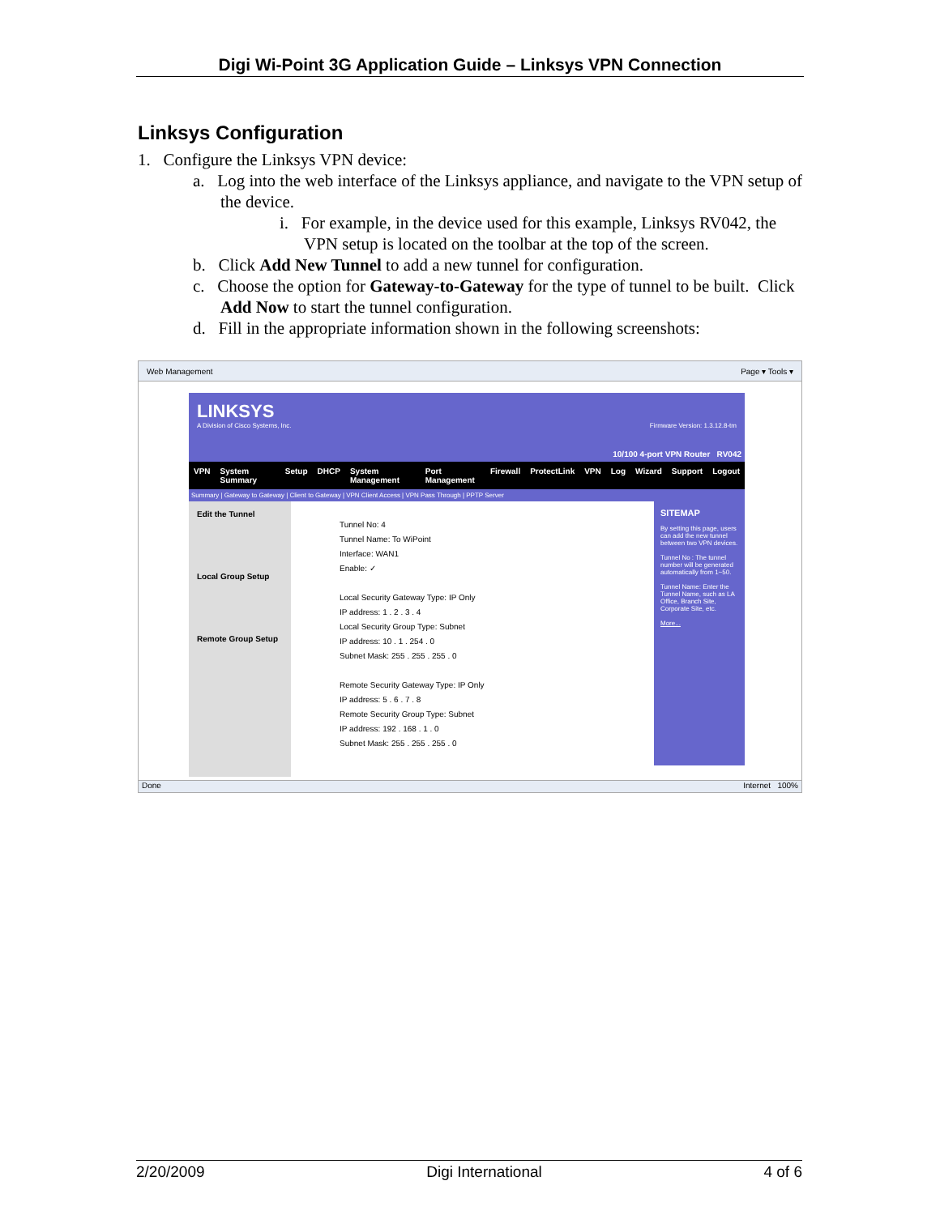Digi Wi-Point 3G Application Guide – Linksys VPN Connection
Linksys Configuration
1. Configure the Linksys VPN device:
a. Log into the web interface of the Linksys appliance, and navigate to the VPN setup of the device.
i. For example, in the device used for this example, Linksys RV042, the VPN setup is located on the toolbar at the top of the screen.
b. Click Add New Tunnel to add a new tunnel for configuration.
c. Choose the option for Gateway-to-Gateway for the type of tunnel to be built. Click Add Now to start the tunnel configuration.
d. Fill in the appropriate information shown in the following screenshots:
Web Management Page ▾ Tools ▾
LINKSYS
A Division of Cisco Systems, Inc. Firmware Version: 1.3.12.8-tm
10/100 4-port VPN Router RV042
VPN System Summary Setup DHCP System Management Port Management Firewall ProtectLink VPN Log Wizard Support Logout
Summary | Gateway to Gateway | Client to Gateway | VPN Client Access | VPN Pass Through | PPTP Server
Edit the Tunnel
Local Group Setup
Remote Group Setup
Tunnel No: 4
Tunnel Name: To WiPoint
Interface: WAN1
Enable: ✓
Local Security Gateway Type: IP Only
IP address: 1 . 2 . 3 . 4
Local Security Group Type: Subnet
IP address: 10 . 1 . 254 . 0
Subnet Mask: 255 . 255 . 255 . 0
Remote Security Gateway Type: IP Only
IP address: 5 . 6 . 7 . 8
Remote Security Group Type: Subnet
IP address: 192 . 168 . 1 . 0
Subnet Mask: 255 . 255 . 255 . 0
SITEMAP
By setting this page, users can add the new tunnel between two VPN devices.
Tunnel No : The tunnel number will be generated automatically from 1~50.
Tunnel Name: Enter the Tunnel Name, such as LA Office, Branch Site, Corporate Site, etc.
More...
Done Internet 100%
2/20/2009 Digi International 4 of 6